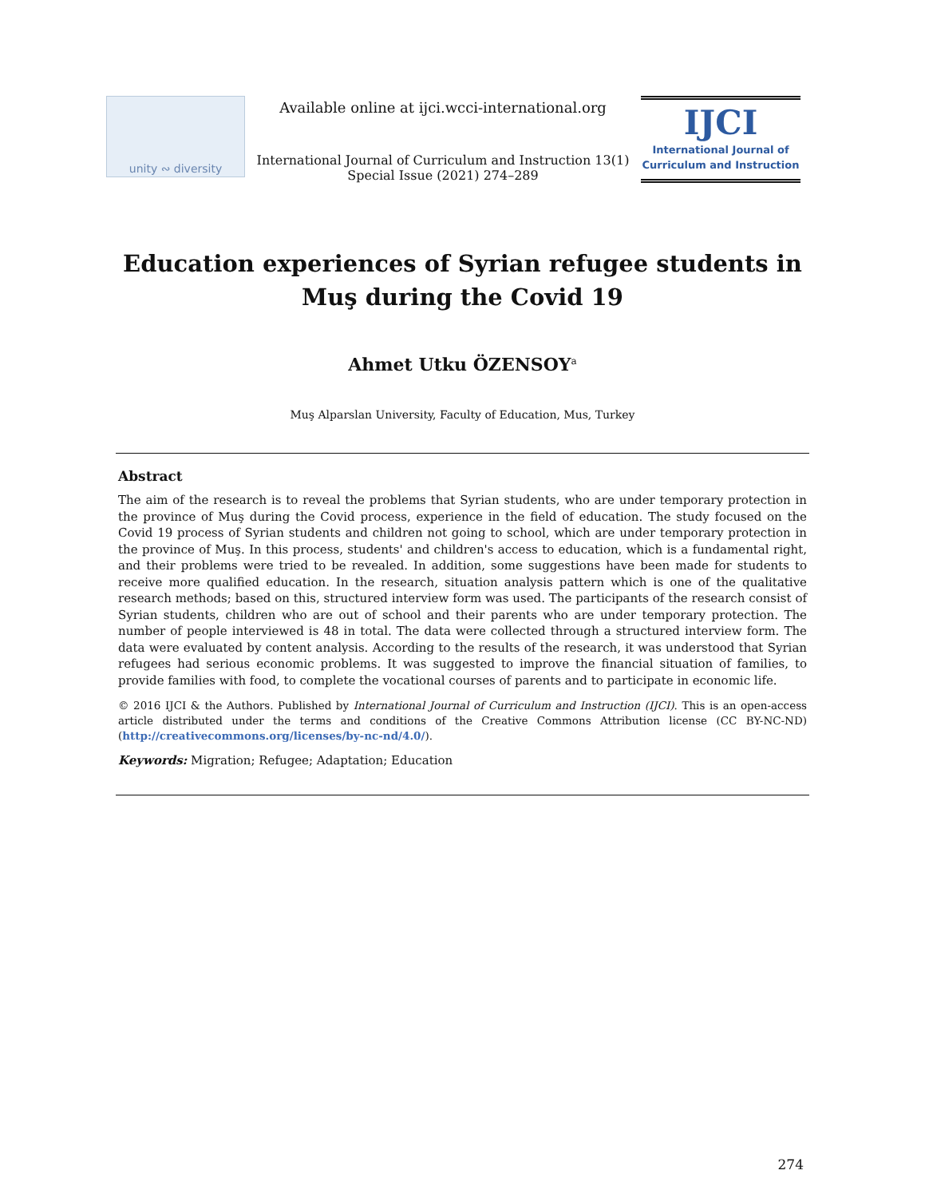unity ∾ diversity
Available online at ijci.wcci-international.org
International Journal of Curriculum and Instruction 13(1)
Special Issue (2021) 274–289
IJCI
International Journal of
Curriculum and Instruction
Education experiences of Syrian refugee students in Muş during the Covid 19
Ahmet Utku ÖZENSOY<sup>a</sup>
Muş Alparslan University, Faculty of Education, Mus, Turkey
Abstract
The aim of the research is to reveal the problems that Syrian students, who are under temporary protection in the province of Muş during the Covid process, experience in the field of education. The study focused on the Covid 19 process of Syrian students and children not going to school, which are under temporary protection in the province of Muş. In this process, students' and children's access to education, which is a fundamental right, and their problems were tried to be revealed. In addition, some suggestions have been made for students to receive more qualified education. In the research, situation analysis pattern which is one of the qualitative research methods; based on this, structured interview form was used. The participants of the research consist of Syrian students, children who are out of school and their parents who are under temporary protection. The number of people interviewed is 48 in total. The data were collected through a structured interview form. The data were evaluated by content analysis. According to the results of the research, it was understood that Syrian refugees had serious economic problems. It was suggested to improve the financial situation of families, to provide families with food, to complete the vocational courses of parents and to participate in economic life.
© 2016 IJCI & the Authors. Published by International Journal of Curriculum and Instruction (IJCI). This is an open-access article distributed under the terms and conditions of the Creative Commons Attribution license (CC BY-NC-ND) (http://creativecommons.org/licenses/by-nc-nd/4.0/).
Keywords: Migration; Refugee; Adaptation; Education
274